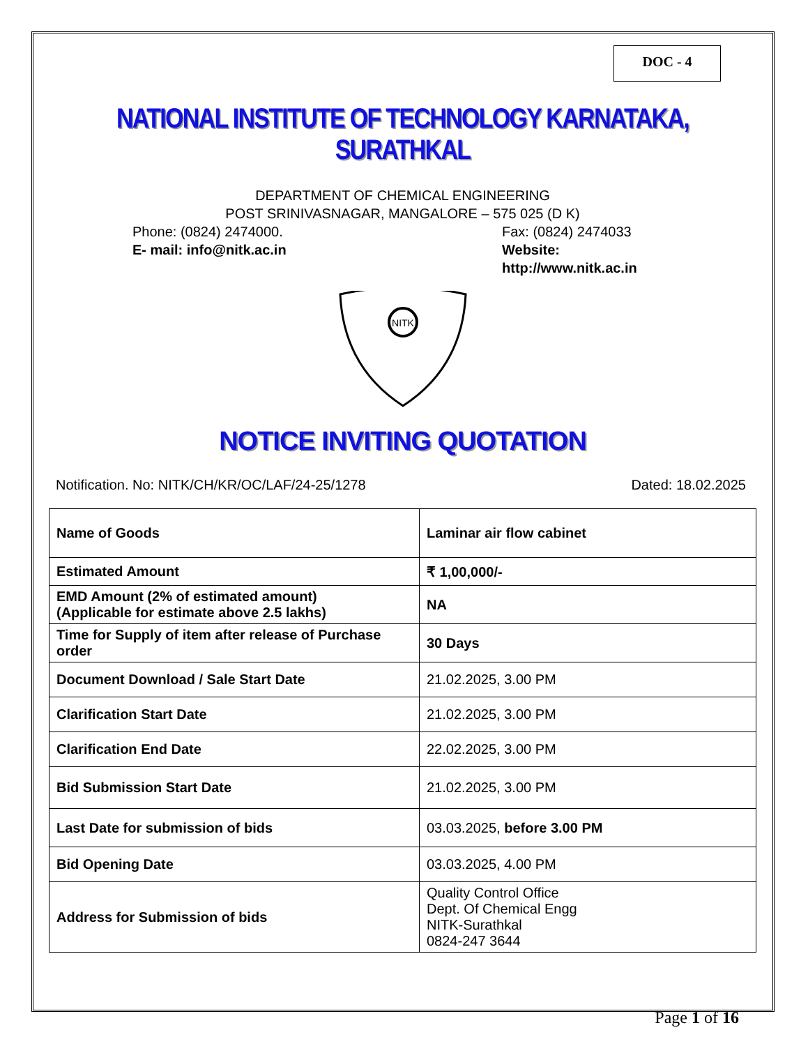DOC - 4
NATIONAL INSTITUTE OF TECHNOLOGY KARNATAKA, SURATHKAL
DEPARTMENT OF CHEMICAL ENGINEERING
POST SRINIVASNAGAR, MANGALORE – 575 025 (D K)
Phone: (0824) 2474000. Fax: (0824) 2474033
E- mail: info@nitk.ac.in Website: http://www.nitk.ac.in
NITK
NOTICE INVITING QUOTATION
Notification. No: NITK/CH/KR/OC/LAF/24-25/1278
Dated: 18.02.2025
| Name of Goods | Laminar air flow cabinet |
| Estimated Amount | ₹ 1,00,000/- |
| EMD Amount (2% of estimated amount) (Applicable for estimate above 2.5 lakhs) | NA |
| Time for Supply of item after release of Purchase order | 30 Days |
| Document Download / Sale Start Date | 21.02.2025, 3.00 PM |
| Clarification Start Date | 21.02.2025, 3.00 PM |
| Clarification End Date | 22.02.2025, 3.00 PM |
| Bid Submission Start Date | 21.02.2025, 3.00 PM |
| Last Date for submission of bids | 03.03.2025, before 3.00 PM |
| Bid Opening Date | 03.03.2025, 4.00 PM |
| Address for Submission of bids | Quality Control Office Dept. Of Chemical Engg NITK-Surathkal 0824-247 3644 |
Page 1 of 16